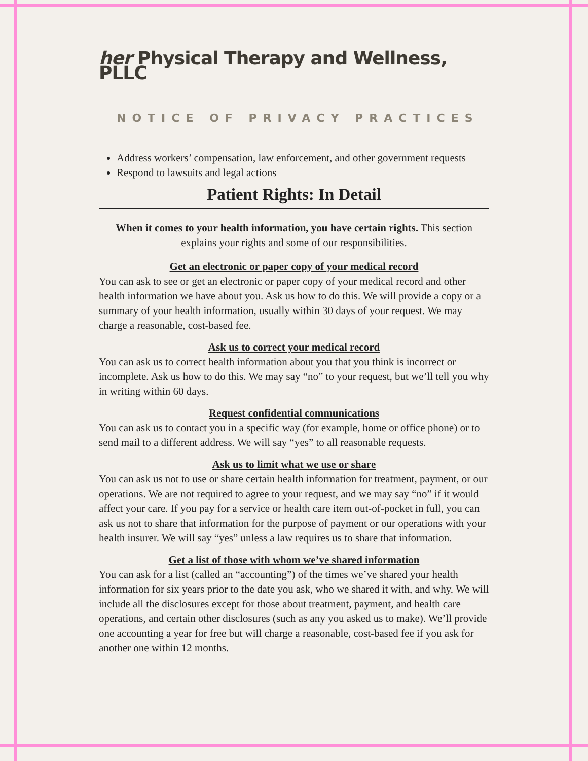her Physical Therapy and Wellness, PLLC
NOTICE OF PRIVACY PRACTICES
Address workers’ compensation, law enforcement, and other government requests
Respond to lawsuits and legal actions
Patient Rights: In Detail
When it comes to your health information, you have certain rights. This section explains your rights and some of our responsibilities.
Get an electronic or paper copy of your medical record
You can ask to see or get an electronic or paper copy of your medical record and other health information we have about you. Ask us how to do this. We will provide a copy or a summary of your health information, usually within 30 days of your request. We may charge a reasonable, cost-based fee.
Ask us to correct your medical record
You can ask us to correct health information about you that you think is incorrect or incomplete. Ask us how to do this. We may say “no” to your request, but we’ll tell you why in writing within 60 days.
Request confidential communications
You can ask us to contact you in a specific way (for example, home or office phone) or to send mail to a different address. We will say “yes” to all reasonable requests.
Ask us to limit what we use or share
You can ask us not to use or share certain health information for treatment, payment, or our operations. We are not required to agree to your request, and we may say “no” if it would affect your care. If you pay for a service or health care item out-of-pocket in full, you can ask us not to share that information for the purpose of payment or our operations with your health insurer. We will say “yes” unless a law requires us to share that information.
Get a list of those with whom we’ve shared information
You can ask for a list (called an “accounting”) of the times we’ve shared your health information for six years prior to the date you ask, who we shared it with, and why. We will include all the disclosures except for those about treatment, payment, and health care operations, and certain other disclosures (such as any you asked us to make). We’ll provide one accounting a year for free but will charge a reasonable, cost-based fee if you ask for another one within 12 months.